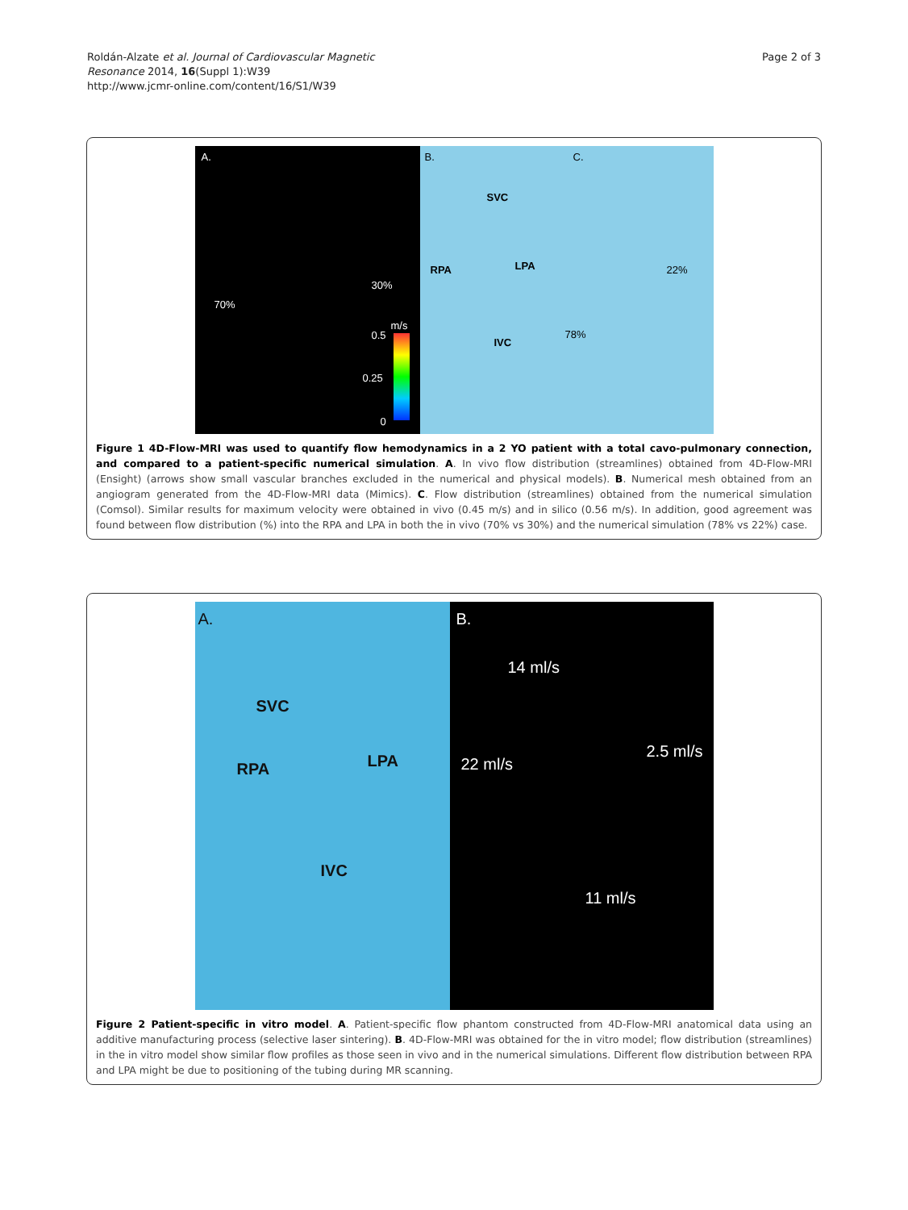Roldán-Alzate et al. Journal of Cardiovascular Magnetic
Resonance 2014, 16(Suppl 1):W39
http://www.jcmr-online.com/content/16/S1/W39
Page 2 of 3
A.
30%
70%
m/s
0.5
0.25
0
B.
SVC
RPA LPA
IVC
C.
22%
78%
Figure 1 4D-Flow-MRI was used to quantify flow hemodynamics in a 2 YO patient with a total cavo-pulmonary connection, and compared to a patient-specific numerical simulation. A. In vivo flow distribution (streamlines) obtained from 4D-Flow-MRI (Ensight) (arrows show small vascular branches excluded in the numerical and physical models). B. Numerical mesh obtained from an angiogram generated from the 4D-Flow-MRI data (Mimics). C. Flow distribution (streamlines) obtained from the numerical simulation (Comsol). Similar results for maximum velocity were obtained in vivo (0.45 m/s) and in silico (0.56 m/s). In addition, good agreement was found between flow distribution (%) into the RPA and LPA in both the in vivo (70% vs 30%) and the numerical simulation (78% vs 22%) case.
A.
SVC
RPA LPA
IVC
B.
14 ml/s
22 ml/s
2.5 ml/s
11 ml/s
Figure 2 Patient-specific in vitro model. A. Patient-specific flow phantom constructed from 4D-Flow-MRI anatomical data using an additive manufacturing process (selective laser sintering). B. 4D-Flow-MRI was obtained for the in vitro model; flow distribution (streamlines) in the in vitro model show similar flow profiles as those seen in vivo and in the numerical simulations. Different flow distribution between RPA and LPA might be due to positioning of the tubing during MR scanning.